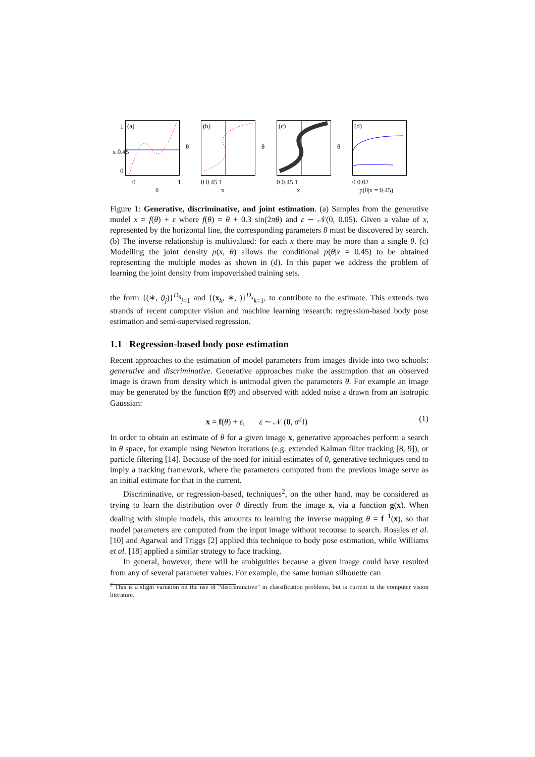(a)
0 1
θ
x 0.45
1
0
(b)
0 0.45 1
x
θ
(c)
0 0.45 1
x
θ
(d)
0 0.02
p(θ|x = 0.45)
θ
Figure 1: Generative, discriminative, and joint estimation. (a) Samples from the generative model x = f(θ) + ε where f(θ) = θ + 0.3 sin(2πθ) and ε ∼ 𝒩(0, 0.05). Given a value of x, represented by the horizontal line, the corresponding parameters θ must be discovered by search. (b) The inverse relationship is multivalued: for each x there may be more than a single θ. (c) Modelling the joint density p(x, θ) allows the conditional p(θ|x = 0.45) to be obtained representing the multiple modes as shown in (d). In this paper we address the problem of learning the joint density from impoverished training sets.
the form {(∗, θ<sub>j</sub>)}<sup>D<sub>θ</sub></sup><sub>j=1</sub> and {(x<sub>k</sub>, ∗, )}<sup>D<sub>x</sub></sup><sub>k=1</sub>, to contribute to the estimate. This extends two strands of recent computer vision and machine learning research: regression-based body pose estimation and semi-supervised regression.
1.1 Regression-based body pose estimation
Recent approaches to the estimation of model parameters from images divide into two schools: generative and discriminative. Generative approaches make the assumption that an observed image is drawn from density which is unimodal given the parameters θ. For example an image may be generated by the function f(θ) and observed with added noise ε drawn from an isotropic Gaussian:
x = f(θ) + ε, ε ∼ 𝒩 (0, σ<sup>2</sup>I) (1)
In order to obtain an estimate of θ for a given image x, generative approaches perform a search in θ space, for example using Newton iterations (e.g. extended Kalman filter tracking [8, 9]), or particle filtering [14]. Because of the need for initial estimates of θ, generative techniques tend to imply a tracking framework, where the parameters computed from the previous image serve as an initial estimate for that in the current.
Discriminative, or regression-based, techniques<sup>2</sup>, on the other hand, may be considered as trying to learn the distribution over θ directly from the image x, via a function g(x). When dealing with simple models, this amounts to learning the inverse mapping θ = f<sup>−1</sup>(x), so that model parameters are computed from the input image without recourse to search. Rosales et al. [10] and Agarwal and Triggs [2] applied this technique to body pose estimation, while Williams et al. [18] applied a similar strategy to face tracking.
In general, however, there will be ambiguities because a given image could have resulted from any of several parameter values. For example, the same human silhouette can
<sup>2</sup> This is a slight variation on the use of “discriminative” in classification problems, but is current in the computer vision literature.